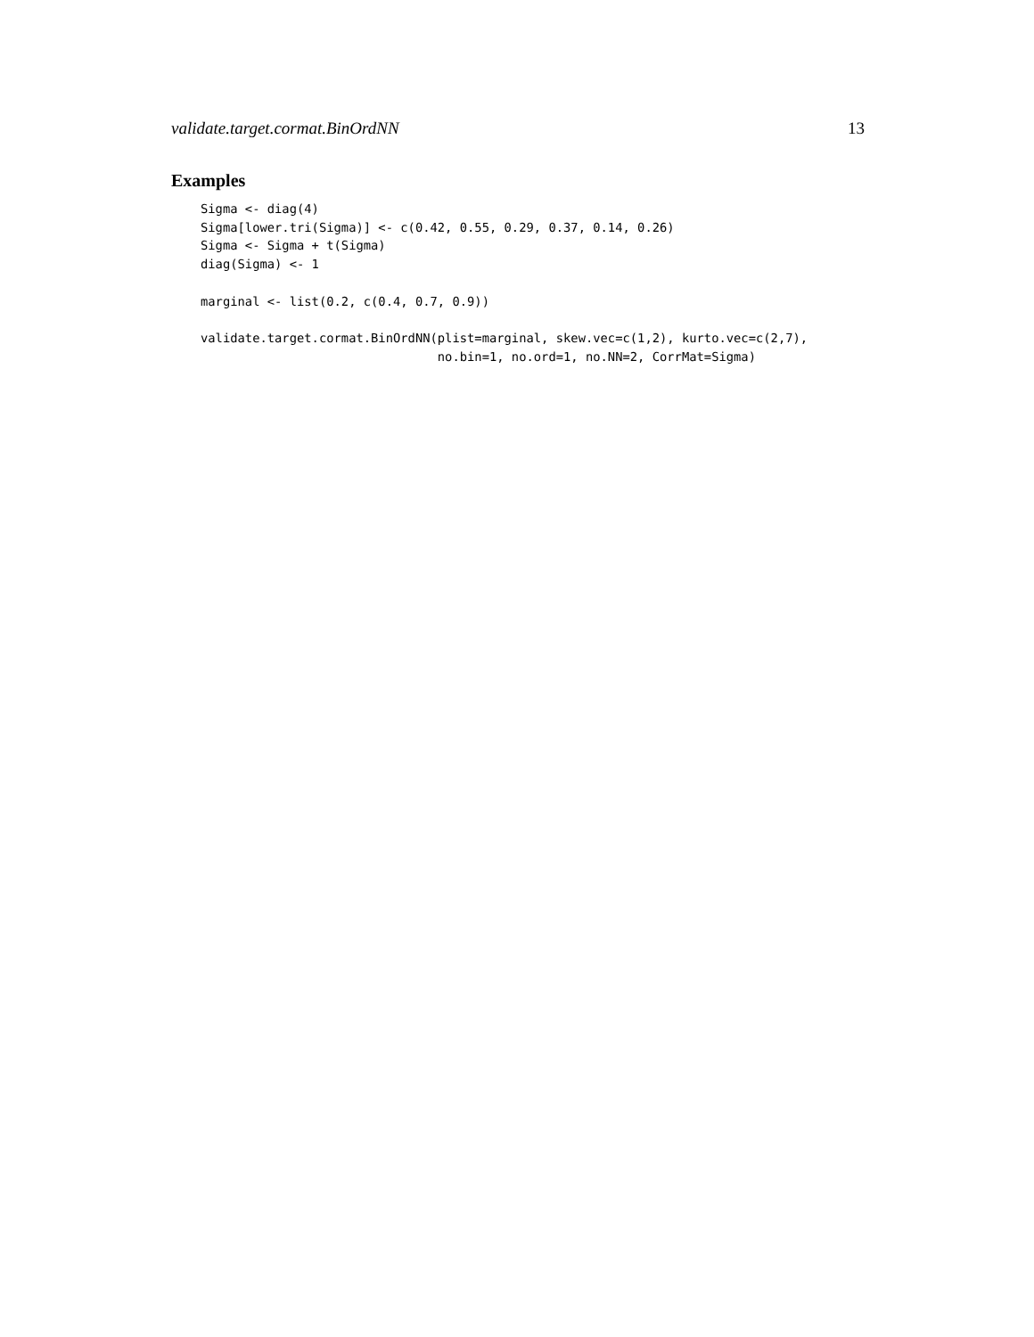validate.target.cormat.BinOrdNN 13
Examples
Sigma <- diag(4)
Sigma[lower.tri(Sigma)] <- c(0.42, 0.55, 0.29, 0.37, 0.14, 0.26)
Sigma <- Sigma + t(Sigma)
diag(Sigma) <- 1

marginal <- list(0.2, c(0.4, 0.7, 0.9))

validate.target.cormat.BinOrdNN(plist=marginal, skew.vec=c(1,2), kurto.vec=c(2,7),
                                no.bin=1, no.ord=1, no.NN=2, CorrMat=Sigma)